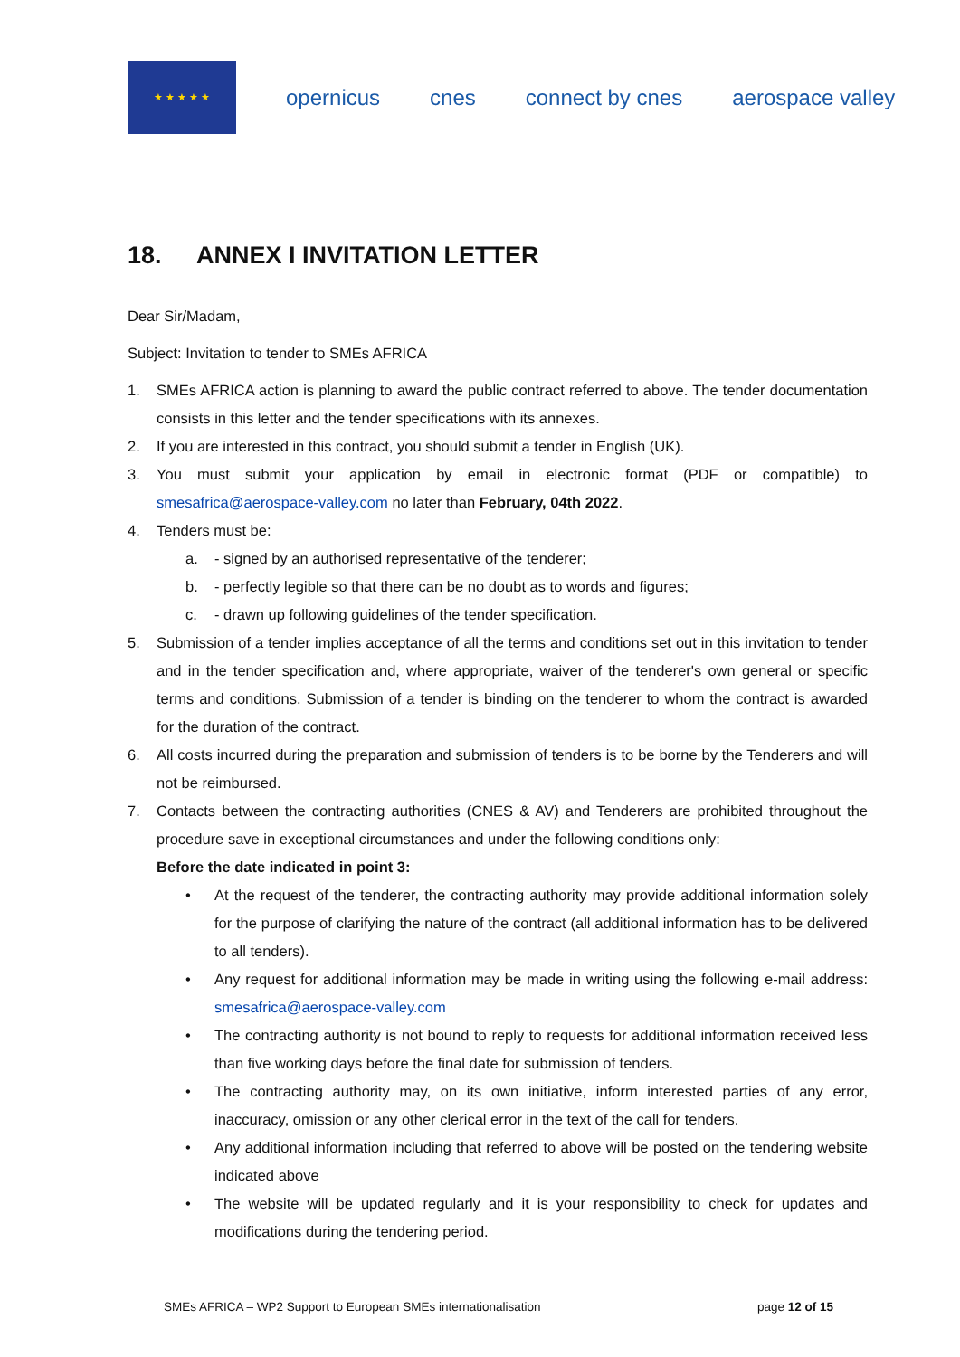★ ★ ★ ★ ★
opernicus cnes connect by cnes aerospace valley
18. ANNEX I INVITATION LETTER
Dear Sir/Madam,
Subject: Invitation to tender to SMEs AFRICA
1. SMEs AFRICA action is planning to award the public contract referred to above. The tender documentation consists in this letter and the tender specifications with its annexes.
2. If you are interested in this contract, you should submit a tender in English (UK).
3. You must submit your application by email in electronic format (PDF or compatible) to smesafrica@aerospace-valley.com no later than February, 04th 2022.
4. Tenders must be:
a. - signed by an authorised representative of the tenderer;
b. - perfectly legible so that there can be no doubt as to words and figures;
c. - drawn up following guidelines of the tender specification.
5. Submission of a tender implies acceptance of all the terms and conditions set out in this invitation to tender and in the tender specification and, where appropriate, waiver of the tenderer's own general or specific terms and conditions. Submission of a tender is binding on the tenderer to whom the contract is awarded for the duration of the contract.
6. All costs incurred during the preparation and submission of tenders is to be borne by the Tenderers and will not be reimbursed.
7. Contacts between the contracting authorities (CNES & AV) and Tenderers are prohibited throughout the procedure save in exceptional circumstances and under the following conditions only:
Before the date indicated in point 3:
• At the request of the tenderer, the contracting authority may provide additional information solely for the purpose of clarifying the nature of the contract (all additional information has to be delivered to all tenders).
• Any request for additional information may be made in writing using the following e-mail address: smesafrica@aerospace-valley.com
• The contracting authority is not bound to reply to requests for additional information received less than five working days before the final date for submission of tenders.
• The contracting authority may, on its own initiative, inform interested parties of any error, inaccuracy, omission or any other clerical error in the text of the call for tenders.
• Any additional information including that referred to above will be posted on the tendering website indicated above
• The website will be updated regularly and it is your responsibility to check for updates and modifications during the tendering period.
SMEs AFRICA – WP2 Support to European SMEs internationalisation page 12 of 15